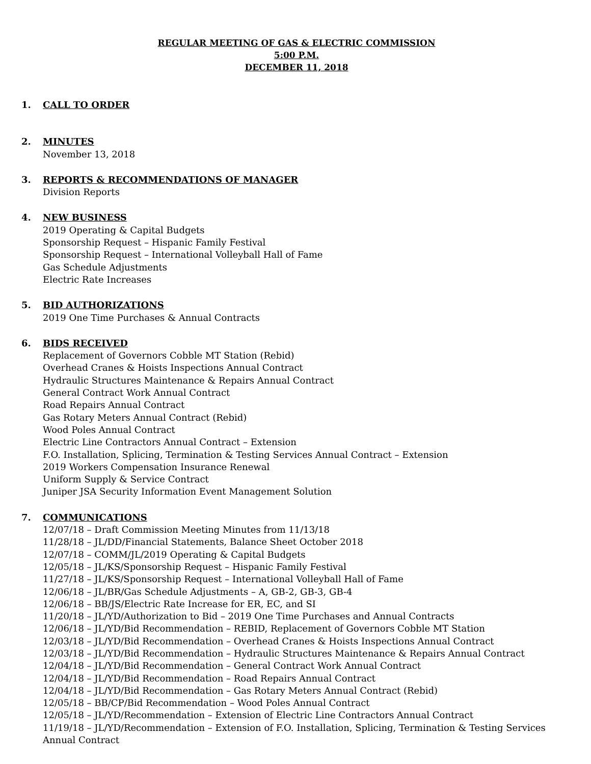REGULAR MEETING OF GAS & ELECTRIC COMMISSION
5:00 P.M.
DECEMBER 11, 2018
1. CALL TO ORDER
2. MINUTES
November 13, 2018
3. REPORTS & RECOMMENDATIONS OF MANAGER
Division Reports
4. NEW BUSINESS
2019 Operating & Capital Budgets
Sponsorship Request – Hispanic Family Festival
Sponsorship Request – International Volleyball Hall of Fame
Gas Schedule Adjustments
Electric Rate Increases
5. BID AUTHORIZATIONS
2019 One Time Purchases & Annual Contracts
6. BIDS RECEIVED
Replacement of Governors Cobble MT Station (Rebid)
Overhead Cranes & Hoists Inspections Annual Contract
Hydraulic Structures Maintenance & Repairs Annual Contract
General Contract Work Annual Contract
Road Repairs Annual Contract
Gas Rotary Meters Annual Contract (Rebid)
Wood Poles Annual Contract
Electric Line Contractors Annual Contract – Extension
F.O. Installation, Splicing, Termination & Testing Services Annual Contract – Extension
2019 Workers Compensation Insurance Renewal
Uniform Supply & Service Contract
Juniper JSA Security Information Event Management Solution
7. COMMUNICATIONS
12/07/18 – Draft Commission Meeting Minutes from 11/13/18
11/28/18 – JL/DD/Financial Statements, Balance Sheet October 2018
12/07/18 – COMM/JL/2019 Operating & Capital Budgets
12/05/18 – JL/KS/Sponsorship Request – Hispanic Family Festival
11/27/18 – JL/KS/Sponsorship Request – International Volleyball Hall of Fame
12/06/18 – JL/BR/Gas Schedule Adjustments – A, GB-2, GB-3, GB-4
12/06/18 – BB/JS/Electric Rate Increase for ER, EC, and SI
11/20/18 – JL/YD/Authorization to Bid – 2019 One Time Purchases and Annual Contracts
12/06/18 – JL/YD/Bid Recommendation – REBID, Replacement of Governors Cobble MT Station
12/03/18 – JL/YD/Bid Recommendation – Overhead Cranes & Hoists Inspections Annual Contract
12/03/18 – JL/YD/Bid Recommendation – Hydraulic Structures Maintenance & Repairs Annual Contract
12/04/18 – JL/YD/Bid Recommendation – General Contract Work Annual Contract
12/04/18 – JL/YD/Bid Recommendation – Road Repairs Annual Contract
12/04/18 – JL/YD/Bid Recommendation – Gas Rotary Meters Annual Contract (Rebid)
12/05/18 – BB/CP/Bid Recommendation – Wood Poles Annual Contract
12/05/18 – JL/YD/Recommendation – Extension of Electric Line Contractors Annual Contract
11/19/18 – JL/YD/Recommendation – Extension of F.O. Installation, Splicing, Termination & Testing Services Annual Contract